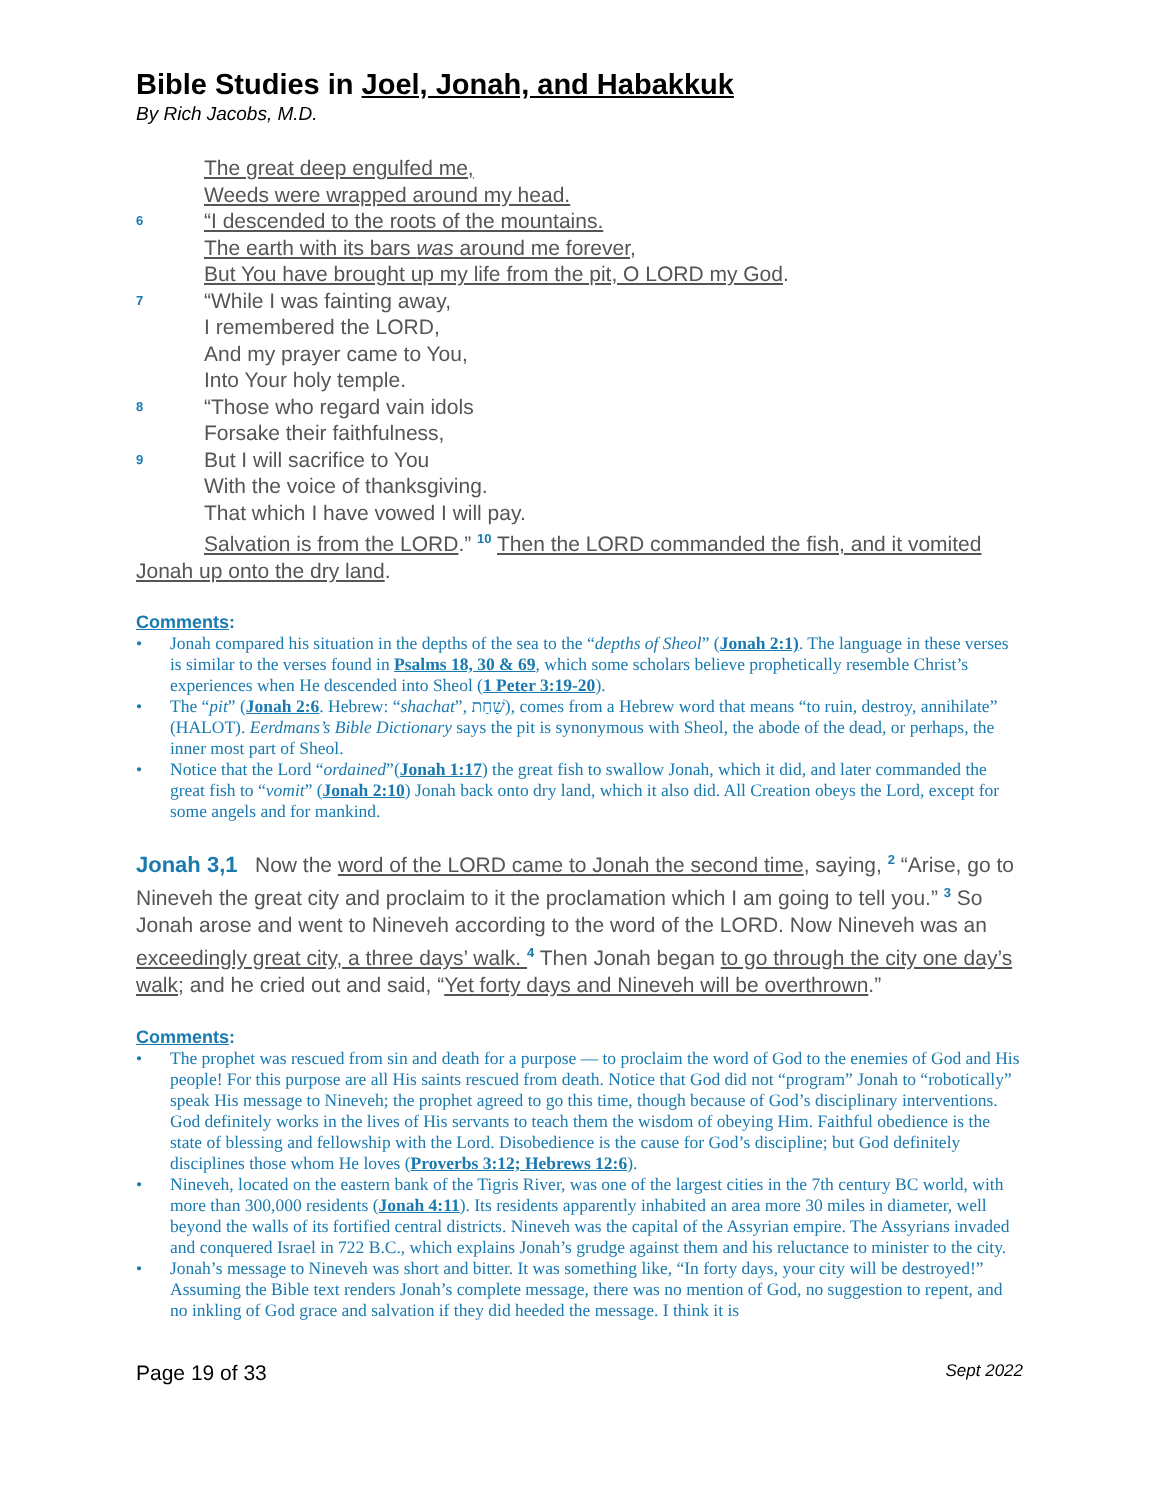Bible Studies in Joel, Jonah, and Habakkuk
By Rich Jacobs, M.D.
The great deep engulfed me,
Weeds were wrapped around my head.
6 “I descended to the roots of the mountains.
The earth with its bars was around me forever,
But You have brought up my life from the pit, O LORD my God.
7 “While I was fainting away,
I remembered the LORD,
And my prayer came to You,
Into Your holy temple.
8 “Those who regard vain idols
Forsake their faithfulness,
9 But I will sacrifice to You
With the voice of thanksgiving.
That which I have vowed I will pay.
Salvation is from the LORD.” <sup>10</sup> Then the LORD commanded the fish, and it vomited Jonah up onto the dry land.
Comments:
• Jonah compared his situation in the depths of the sea to the “depths of Sheol” (Jonah 2:1). The language in these verses is similar to the verses found in Psalms 18, 30 & 69, which some scholars believe prophetically resemble Christ’s experiences when He descended into Sheol (1 Peter 3:19-20).
• The “pit” (Jonah 2:6. Hebrew: “shachat”, שַׁחַת), comes from a Hebrew word that means “to ruin, destroy, annihilate” (HALOT). Eerdmans’s Bible Dictionary says the pit is synonymous with Sheol, the abode of the dead, or perhaps, the inner most part of Sheol.
• Notice that the Lord “ordained”(Jonah 1:17) the great fish to swallow Jonah, which it did, and later commanded the great fish to “vomit” (Jonah 2:10) Jonah back onto dry land, which it also did. All Creation obeys the Lord, except for some angels and for mankind.
Jonah 3,1 Now the word of the LORD came to Jonah the second time, saying, <sup>2</sup> “Arise, go to Nineveh the great city and proclaim to it the proclamation which I am going to tell you.” <sup>3</sup> So Jonah arose and went to Nineveh according to the word of the LORD. Now Nineveh was an exceedingly great city, a three days’ walk. <sup>4</sup> Then Jonah began to go through the city one day’s walk; and he cried out and said, “Yet forty days and Nineveh will be overthrown.”
Comments:
• The prophet was rescued from sin and death for a purpose — to proclaim the word of God to the enemies of God and His people! For this purpose are all His saints rescued from death. Notice that God did not “program” Jonah to “robotically” speak His message to Nineveh; the prophet agreed to go this time, though because of God’s disciplinary interventions. God definitely works in the lives of His servants to teach them the wisdom of obeying Him. Faithful obedience is the state of blessing and fellowship with the Lord. Disobedience is the cause for God’s discipline; but God definitely disciplines those whom He loves (Proverbs 3:12; Hebrews 12:6).
• Nineveh, located on the eastern bank of the Tigris River, was one of the largest cities in the 7th century BC world, with more than 300,000 residents (Jonah 4:11). Its residents apparently inhabited an area more 30 miles in diameter, well beyond the walls of its fortified central districts. Nineveh was the capital of the Assyrian empire. The Assyrians invaded and conquered Israel in 722 B.C., which explains Jonah’s grudge against them and his reluctance to minister to the city.
• Jonah’s message to Nineveh was short and bitter. It was something like, “In forty days, your city will be destroyed!” Assuming the Bible text renders Jonah’s complete message, there was no mention of God, no suggestion to repent, and no inkling of God grace and salvation if they did heeded the message. I think it is
Page 19 of 33 Sept 2022